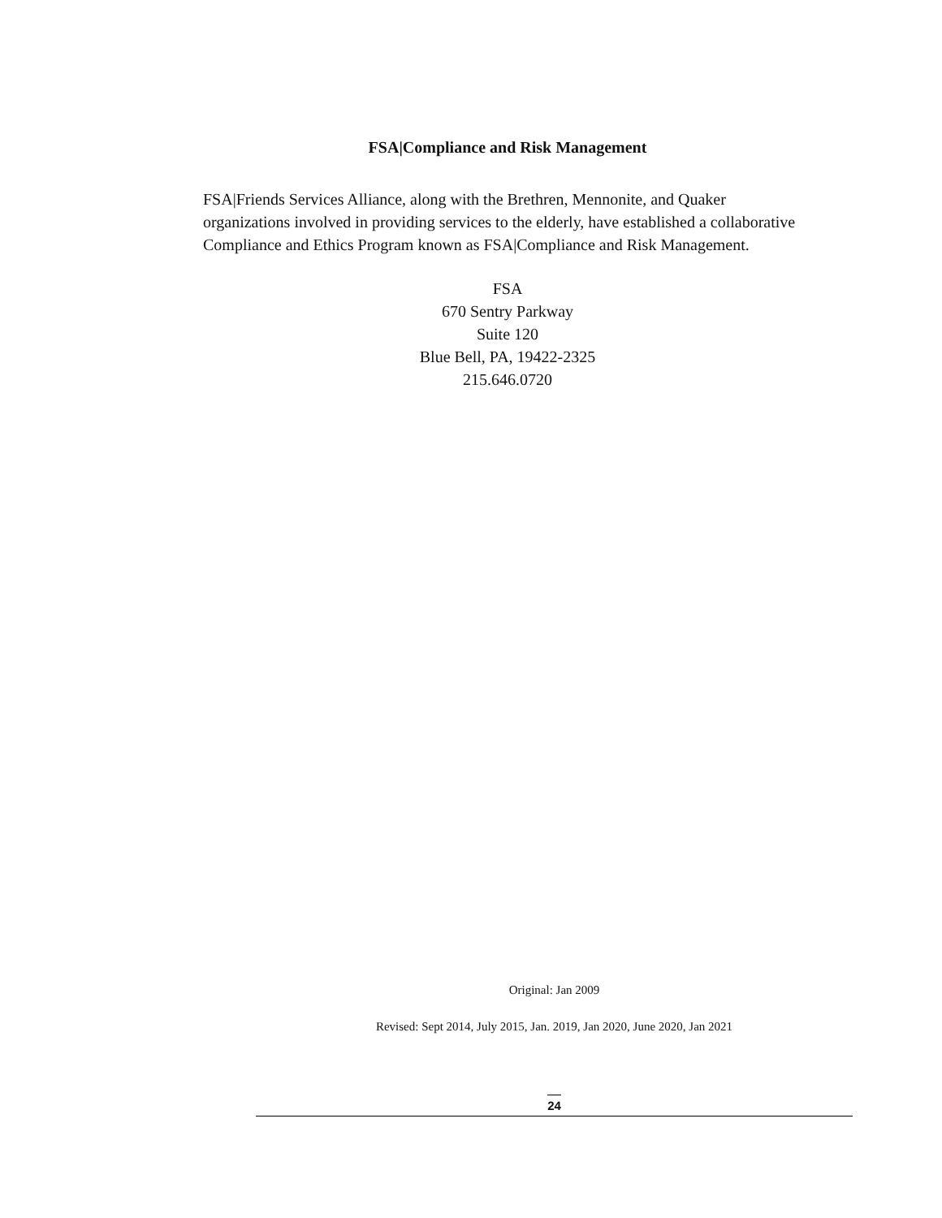FSA|Compliance and Risk Management
FSA|Friends Services Alliance, along with the Brethren, Mennonite, and Quaker organizations involved in providing services to the elderly, have established a collaborative Compliance and Ethics Program known as FSA|Compliance and Risk Management.
FSA
670 Sentry Parkway
Suite 120
Blue Bell, PA, 19422-2325
215.646.0720
Original: Jan 2009
Revised: Sept 2014, July 2015, Jan. 2019, Jan 2020, June 2020, Jan 2021
24